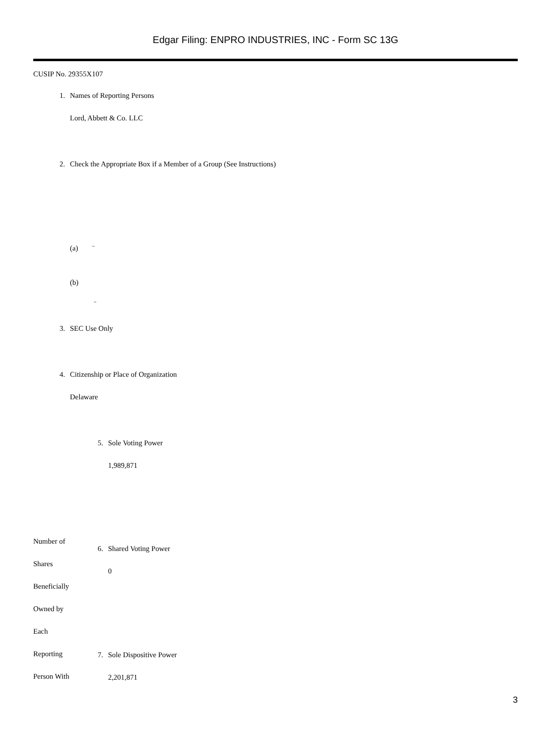Edgar Filing: ENPRO INDUSTRIES, INC - Form SC 13G
CUSIP No. 29355X107
1. Names of Reporting Persons
Lord, Abbett & Co. LLC
2. Check the Appropriate Box if a Member of a Group (See Instructions)
(a) ¨
(b)
¨
3. SEC Use Only
4. Citizenship or Place of Organization
Delaware
5. Sole Voting Power
1,989,871
Number of
Shares
Beneficially
Owned by
Each
Reporting
Person With
6. Shared Voting Power
0
7. Sole Dispositive Power
2,201,871
3